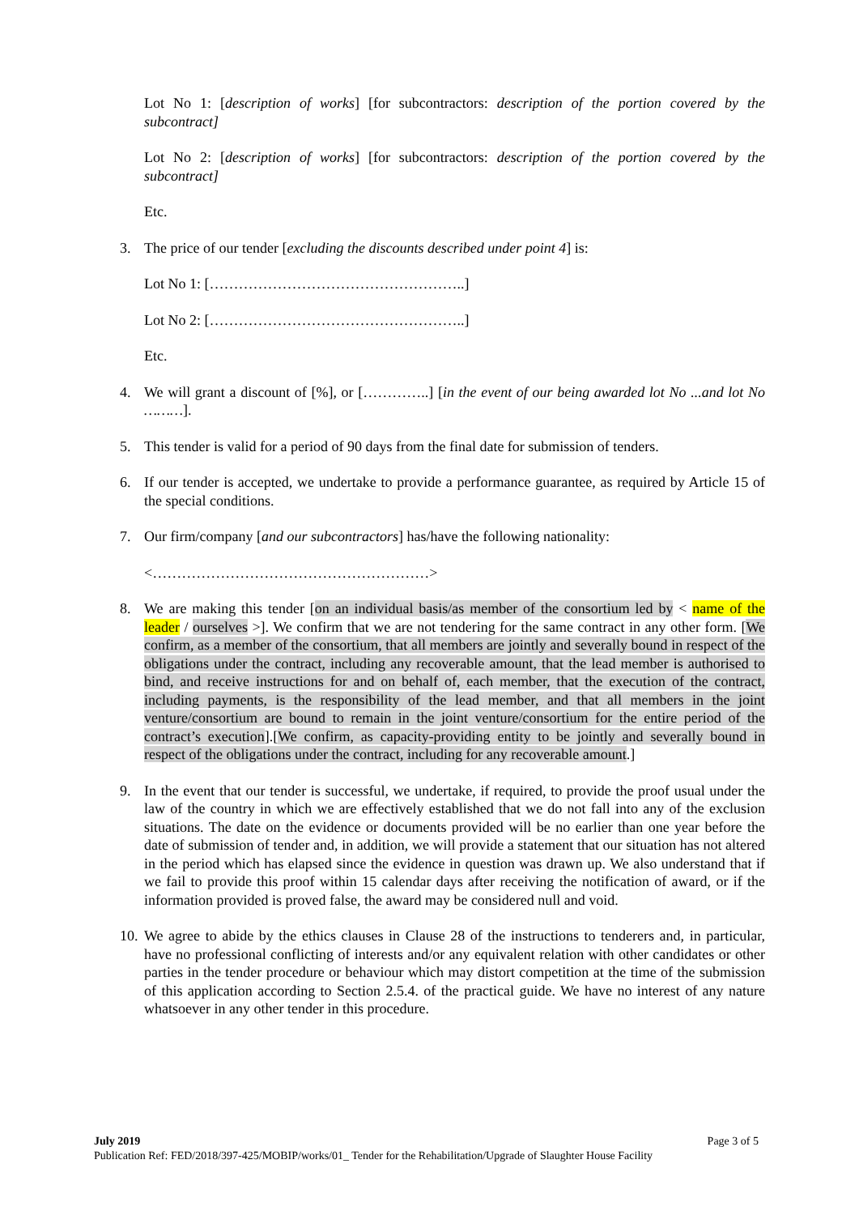Lot No 1: [description of works] [for subcontractors: description of the portion covered by the subcontract]
Lot No 2: [description of works] [for subcontractors: description of the portion covered by the subcontract]
Etc.
3. The price of our tender [excluding the discounts described under point 4] is:
Lot No 1: [……………………………………………..]
Lot No 2: [……………………………………………..]
Etc.
4. We will grant a discount of [%], or […………..] [in the event of our being awarded lot No ...and lot No ………].
5. This tender is valid for a period of 90 days from the final date for submission of tenders.
6. If our tender is accepted, we undertake to provide a performance guarantee, as required by Article 15 of the special conditions.
7. Our firm/company [and our subcontractors] has/have the following nationality:
<…………………………………………………>
8. We are making this tender [on an individual basis/as member of the consortium led by < name of the leader / ourselves >]. We confirm that we are not tendering for the same contract in any other form. [We confirm, as a member of the consortium, that all members are jointly and severally bound in respect of the obligations under the contract, including any recoverable amount, that the lead member is authorised to bind, and receive instructions for and on behalf of, each member, that the execution of the contract, including payments, is the responsibility of the lead member, and that all members in the joint venture/consortium are bound to remain in the joint venture/consortium for the entire period of the contract’s execution].[We confirm, as capacity-providing entity to be jointly and severally bound in respect of the obligations under the contract, including for any recoverable amount.]
9. In the event that our tender is successful, we undertake, if required, to provide the proof usual under the law of the country in which we are effectively established that we do not fall into any of the exclusion situations. The date on the evidence or documents provided will be no earlier than one year before the date of submission of tender and, in addition, we will provide a statement that our situation has not altered in the period which has elapsed since the evidence in question was drawn up. We also understand that if we fail to provide this proof within 15 calendar days after receiving the notification of award, or if the information provided is proved false, the award may be considered null and void.
10. We agree to abide by the ethics clauses in Clause 28 of the instructions to tenderers and, in particular, have no professional conflicting of interests and/or any equivalent relation with other candidates or other parties in the tender procedure or behaviour which may distort competition at the time of the submission of this application according to Section 2.5.4. of the practical guide. We have no interest of any nature whatsoever in any other tender in this procedure.
July 2019 Page 3 of 5
Publication Ref: FED/2018/397-425/MOBIP/works/01_ Tender for the Rehabilitation/Upgrade of Slaughter House Facility